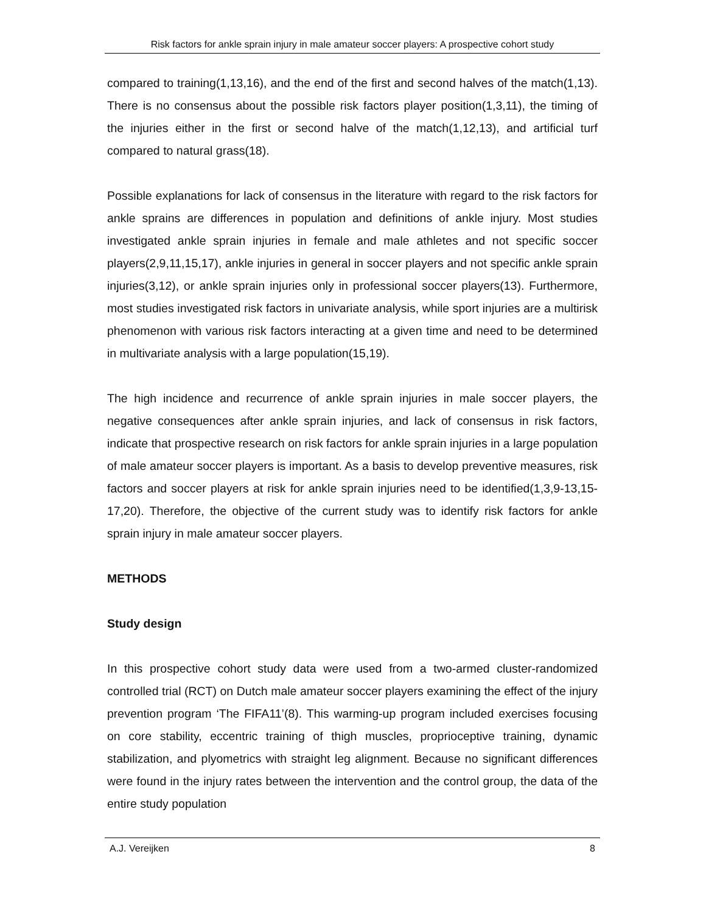Risk factors for ankle sprain injury in male amateur soccer players: A prospective cohort study
compared to training(1,13,16), and the end of the first and second halves of the match(1,13). There is no consensus about the possible risk factors player position(1,3,11), the timing of the injuries either in the first or second halve of the match(1,12,13), and artificial turf compared to natural grass(18).
Possible explanations for lack of consensus in the literature with regard to the risk factors for ankle sprains are differences in population and definitions of ankle injury. Most studies investigated ankle sprain injuries in female and male athletes and not specific soccer players(2,9,11,15,17), ankle injuries in general in soccer players and not specific ankle sprain injuries(3,12), or ankle sprain injuries only in professional soccer players(13). Furthermore, most studies investigated risk factors in univariate analysis, while sport injuries are a multirisk phenomenon with various risk factors interacting at a given time and need to be determined in multivariate analysis with a large population(15,19).
The high incidence and recurrence of ankle sprain injuries in male soccer players, the negative consequences after ankle sprain injuries, and lack of consensus in risk factors, indicate that prospective research on risk factors for ankle sprain injuries in a large population of male amateur soccer players is important. As a basis to develop preventive measures, risk factors and soccer players at risk for ankle sprain injuries need to be identified(1,3,9-13,15-17,20). Therefore, the objective of the current study was to identify risk factors for ankle sprain injury in male amateur soccer players.
METHODS
Study design
In this prospective cohort study data were used from a two-armed cluster-randomized controlled trial (RCT) on Dutch male amateur soccer players examining the effect of the injury prevention program ‘The FIFA11’(8). This warming-up program included exercises focusing on core stability, eccentric training of thigh muscles, proprioceptive training, dynamic stabilization, and plyometrics with straight leg alignment. Because no significant differences were found in the injury rates between the intervention and the control group, the data of the entire study population
A.J. Vereijken 8